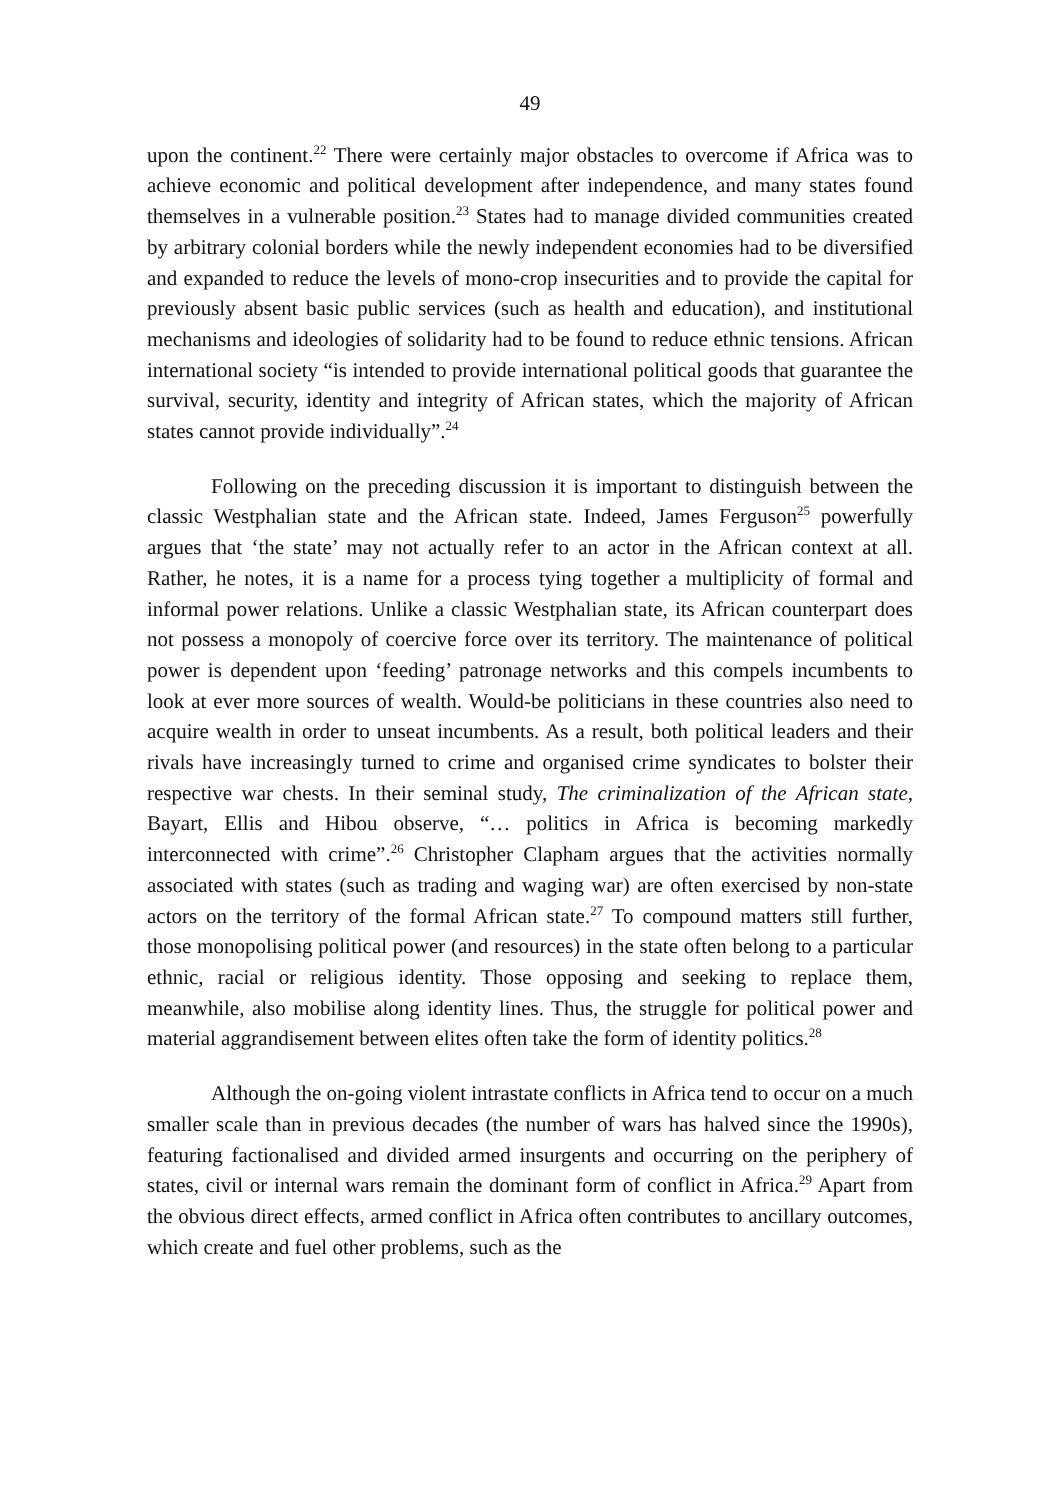49
upon the continent.<sup>22</sup> There were certainly major obstacles to overcome if Africa was to achieve economic and political development after independence, and many states found themselves in a vulnerable position.<sup>23</sup> States had to manage divided communities created by arbitrary colonial borders while the newly independent economies had to be diversified and expanded to reduce the levels of mono-crop insecurities and to provide the capital for previously absent basic public services (such as health and education), and institutional mechanisms and ideologies of solidarity had to be found to reduce ethnic tensions. African international society “is intended to provide international political goods that guarantee the survival, security, identity and integrity of African states, which the majority of African states cannot provide individually”.<sup>24</sup>
Following on the preceding discussion it is important to distinguish between the classic Westphalian state and the African state. Indeed, James Ferguson<sup>25</sup> powerfully argues that ‘the state’ may not actually refer to an actor in the African context at all. Rather, he notes, it is a name for a process tying together a multiplicity of formal and informal power relations. Unlike a classic Westphalian state, its African counterpart does not possess a monopoly of coercive force over its territory. The maintenance of political power is dependent upon ‘feeding’ patronage networks and this compels incumbents to look at ever more sources of wealth. Would-be politicians in these countries also need to acquire wealth in order to unseat incumbents. As a result, both political leaders and their rivals have increasingly turned to crime and organised crime syndicates to bolster their respective war chests. In their seminal study, The criminalization of the African state, Bayart, Ellis and Hibou observe, “… politics in Africa is becoming markedly interconnected with crime”.<sup>26</sup> Christopher Clapham argues that the activities normally associated with states (such as trading and waging war) are often exercised by non-state actors on the territory of the formal African state.<sup>27</sup> To compound matters still further, those monopolising political power (and resources) in the state often belong to a particular ethnic, racial or religious identity. Those opposing and seeking to replace them, meanwhile, also mobilise along identity lines. Thus, the struggle for political power and material aggrandisement between elites often take the form of identity politics.<sup>28</sup>
Although the on-going violent intrastate conflicts in Africa tend to occur on a much smaller scale than in previous decades (the number of wars has halved since the 1990s), featuring factionalised and divided armed insurgents and occurring on the periphery of states, civil or internal wars remain the dominant form of conflict in Africa.<sup>29</sup> Apart from the obvious direct effects, armed conflict in Africa often contributes to ancillary outcomes, which create and fuel other problems, such as the